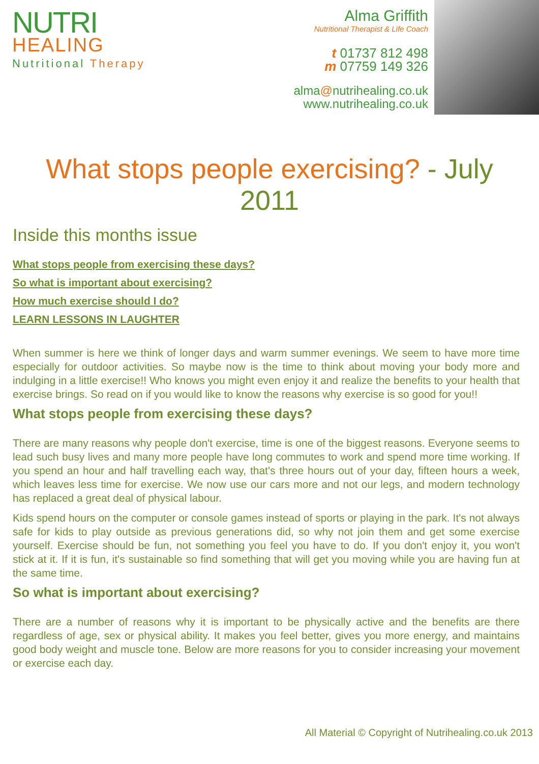NUTRI
HEALING
Nutritional Therapy
Alma Griffith
Nutritional Therapist & Life Coach
t 01737 812 498
m 07759 149 326
alma@nutrihealing.co.uk
www.nutrihealing.co.uk
What stops people exercising? - July 2011
Inside this months issue
What stops people from exercising these days?
So what is important about exercising?
How much exercise should I do?
LEARN LESSONS IN LAUGHTER
When summer is here we think of longer days and warm summer evenings. We seem to have more time especially for outdoor activities. So maybe now is the time to think about moving your body more and indulging in a little exercise!! Who knows you might even enjoy it and realize the benefits to your health that exercise brings. So read on if you would like to know the reasons why exercise is so good for you!!
What stops people from exercising these days?
There are many reasons why people don't exercise, time is one of the biggest reasons. Everyone seems to lead such busy lives and many more people have long commutes to work and spend more time working. If you spend an hour and half travelling each way, that's three hours out of your day, fifteen hours a week, which leaves less time for exercise. We now use our cars more and not our legs, and modern technology has replaced a great deal of physical labour.
Kids spend hours on the computer or console games instead of sports or playing in the park. It's not always safe for kids to play outside as previous generations did, so why not join them and get some exercise yourself. Exercise should be fun, not something you feel you have to do. If you don't enjoy it, you won't stick at it. If it is fun, it's sustainable so find something that will get you moving while you are having fun at the same time.
So what is important about exercising?
There are a number of reasons why it is important to be physically active and the benefits are there regardless of age, sex or physical ability. It makes you feel better, gives you more energy, and maintains good body weight and muscle tone. Below are more reasons for you to consider increasing your movement or exercise each day.
All Material © Copyright of Nutrihealing.co.uk 2013